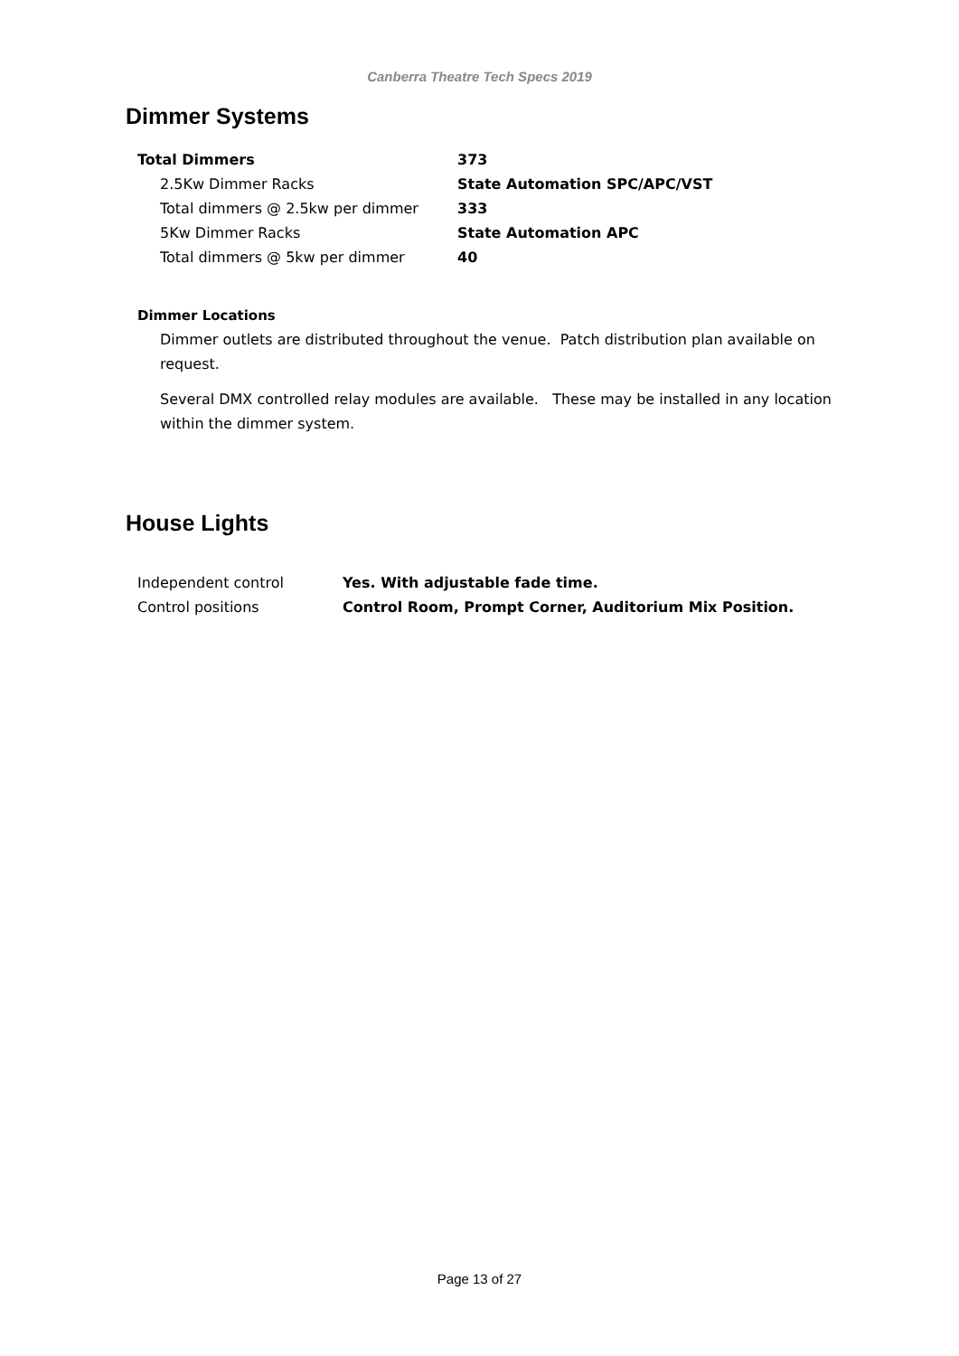Canberra Theatre Tech Specs 2019
Dimmer Systems
| Total Dimmers | 373 |
| 2.5Kw Dimmer Racks | State Automation SPC/APC/VST |
| Total dimmers @ 2.5kw per dimmer | 333 |
| 5Kw Dimmer Racks | State Automation APC |
| Total dimmers @ 5kw per dimmer | 40 |
Dimmer Locations
Dimmer outlets are distributed throughout the venue. Patch distribution plan available on request.
Several DMX controlled relay modules are available. These may be installed in any location within the dimmer system.
House Lights
| Independent control | Yes. With adjustable fade time. |
| Control positions | Control Room, Prompt Corner, Auditorium Mix Position. |
Page 13 of 27